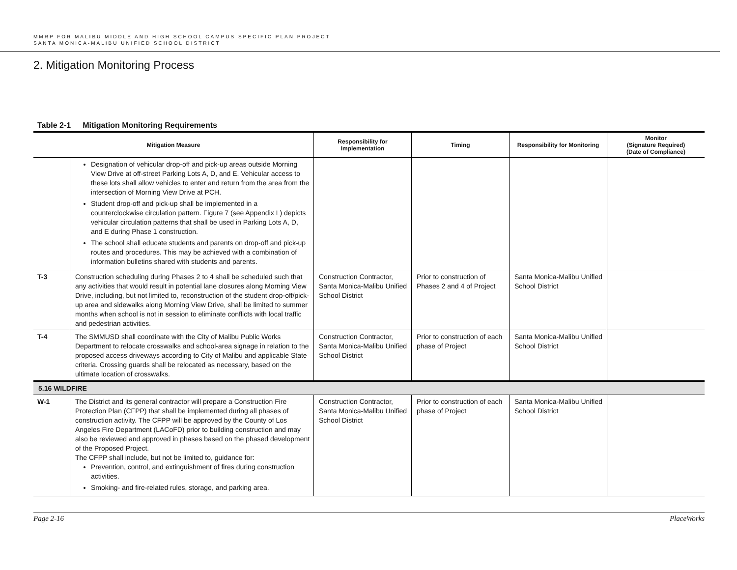MMRP FOR MALIBU MIDDLE AND HIGH SCHOOL CAMPUS SPECIFIC PLAN PROJECT
SANTA MONICA-MALIBU UNIFIED SCHOOL DISTRICT
2. Mitigation Monitoring Process
Table 2-1 Mitigation Monitoring Requirements
| Mitigation Measure | | Responsibility for Implementation | Timing | Responsibility for Monitoring | Monitor (Signature Required) (Date of Compliance) |
| --- | --- | --- | --- | --- | --- |
| | Designation of vehicular drop-off and pick-up areas outside Morning View Drive at off-street Parking Lots A, D, and E. Vehicular access to these lots shall allow vehicles to enter and return from the area from the intersection of Morning View Drive at PCH. Student drop-off and pick-up shall be implemented in a counterclockwise circulation pattern. Figure 7 (see Appendix L) depicts vehicular circulation patterns that shall be used in Parking Lots A, D, and E during Phase 1 construction. The school shall educate students and parents on drop-off and pick-up routes and procedures. This may be achieved with a combination of information bulletins shared with students and parents. | | | | |
| T-3 | Construction scheduling during Phases 2 to 4 shall be scheduled such that any activities that would result in potential lane closures along Morning View Drive, including, but not limited to, reconstruction of the student drop-off/pick-up area and sidewalks along Morning View Drive, shall be limited to summer months when school is not in session to eliminate conflicts with local traffic and pedestrian activities. | Construction Contractor, Santa Monica-Malibu Unified School District | Prior to construction of Phases 2 and 4 of Project | Santa Monica-Malibu Unified School District | |
| T-4 | The SMMUSD shall coordinate with the City of Malibu Public Works Department to relocate crosswalks and school-area signage in relation to the proposed access driveways according to City of Malibu and applicable State criteria. Crossing guards shall be relocated as necessary, based on the ultimate location of crosswalks. | Construction Contractor, Santa Monica-Malibu Unified School District | Prior to construction of each phase of Project | Santa Monica-Malibu Unified School District | |
| 5.16 WILDFIRE | | | | | |
| W-1 | The District and its general contractor will prepare a Construction Fire Protection Plan (CFPP) that shall be implemented during all phases of construction activity. The CFPP will be approved by the County of Los Angeles Fire Department (LACoFD) prior to building construction and may also be reviewed and approved in phases based on the phased development of the Proposed Project. The CFPP shall include, but not be limited to, guidance for: Prevention, control, and extinguishment of fires during construction activities. Smoking- and fire-related rules, storage, and parking area. | Construction Contractor, Santa Monica-Malibu Unified School District | Prior to construction of each phase of Project | Santa Monica-Malibu Unified School District | |
Page 2-16 PlaceWorks